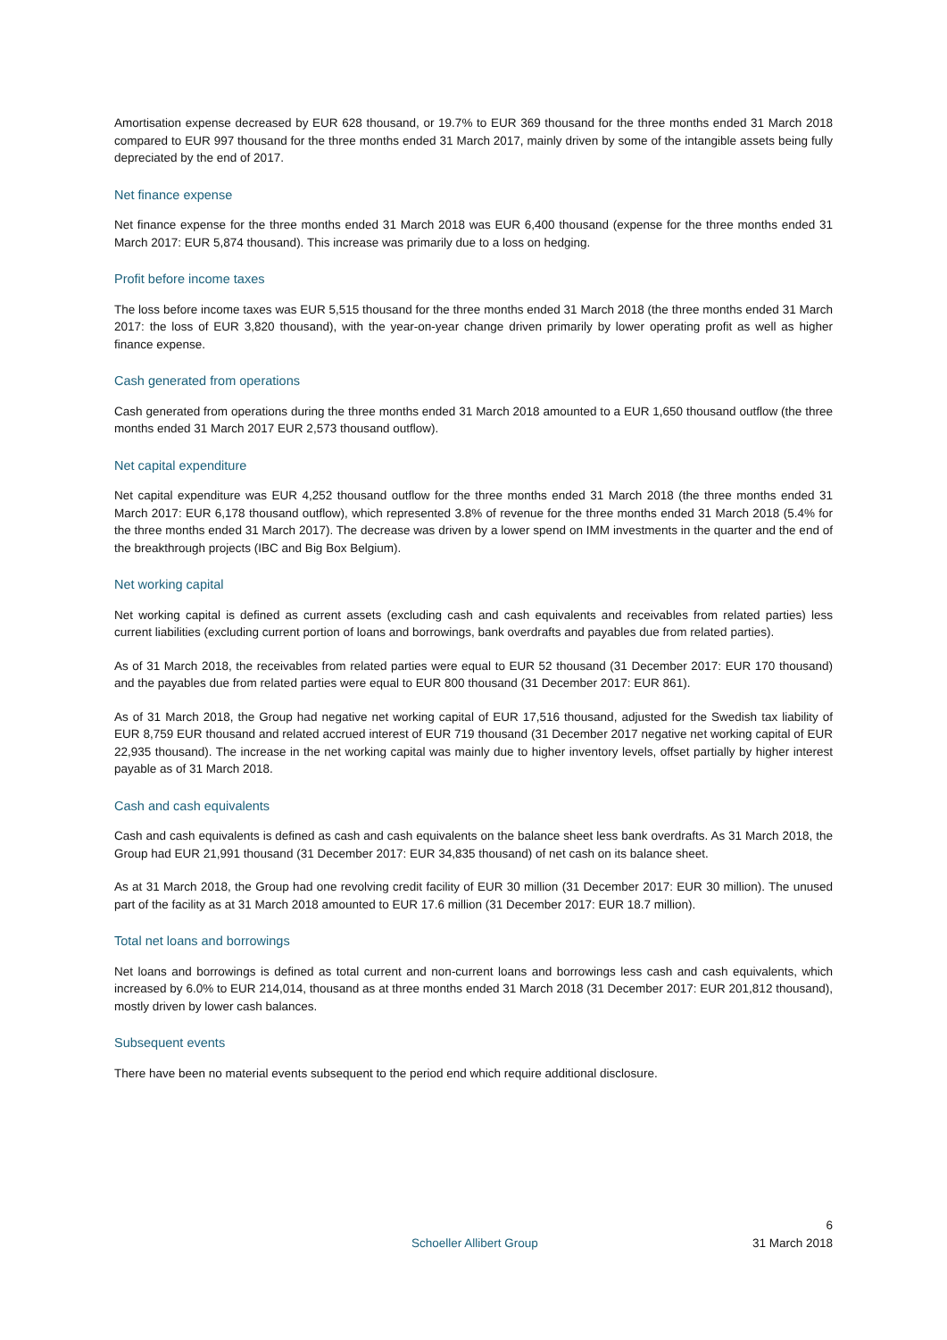Amortisation expense decreased by EUR 628 thousand, or 19.7% to EUR 369 thousand for the three months ended 31 March 2018 compared to EUR 997 thousand for the three months ended 31 March 2017, mainly driven by some of the intangible assets being fully depreciated by the end of 2017.
Net finance expense
Net finance expense for the three months ended 31 March 2018 was EUR 6,400 thousand (expense for the three months ended 31 March 2017: EUR 5,874 thousand). This increase was primarily due to a loss on hedging.
Profit before income taxes
The loss before income taxes was EUR 5,515 thousand for the three months ended 31 March 2018 (the three months ended 31 March 2017: the loss of EUR 3,820 thousand), with the year-on-year change driven primarily by lower operating profit as well as higher finance expense.
Cash generated from operations
Cash generated from operations during the three months ended 31 March 2018 amounted to a EUR 1,650 thousand outflow (the three months ended 31 March 2017 EUR 2,573 thousand outflow).
Net capital expenditure
Net capital expenditure was EUR 4,252 thousand outflow for the three months ended 31 March 2018 (the three months ended 31 March 2017: EUR 6,178 thousand outflow), which represented 3.8% of revenue for the three months ended 31 March 2018 (5.4% for the three months ended 31 March 2017). The decrease was driven by a lower spend on IMM investments in the quarter and the end of the breakthrough projects (IBC and Big Box Belgium).
Net working capital
Net working capital is defined as current assets (excluding cash and cash equivalents and receivables from related parties) less current liabilities (excluding current portion of loans and borrowings, bank overdrafts and payables due from related parties).
As of 31 March 2018, the receivables from related parties were equal to EUR 52 thousand (31 December 2017: EUR 170 thousand) and the payables due from related parties were equal to EUR 800 thousand (31 December 2017: EUR 861).
As of 31 March 2018, the Group had negative net working capital of EUR 17,516 thousand, adjusted for the Swedish tax liability of EUR 8,759 EUR thousand and related accrued interest of EUR 719 thousand (31 December 2017 negative net working capital of EUR 22,935 thousand). The increase in the net working capital was mainly due to higher inventory levels, offset partially by higher interest payable as of 31 March 2018.
Cash and cash equivalents
Cash and cash equivalents is defined as cash and cash equivalents on the balance sheet less bank overdrafts. As 31 March 2018, the Group had EUR 21,991 thousand (31 December 2017: EUR 34,835 thousand) of net cash on its balance sheet.
As at 31 March 2018, the Group had one revolving credit facility of EUR 30 million (31 December 2017: EUR 30 million). The unused part of the facility as at 31 March 2018 amounted to EUR 17.6 million (31 December 2017: EUR 18.7 million).
Total net loans and borrowings
Net loans and borrowings is defined as total current and non-current loans and borrowings less cash and cash equivalents, which increased by 6.0% to EUR 214,014, thousand as at three months ended 31 March 2018 (31 December 2017: EUR 201,812 thousand), mostly driven by lower cash balances.
Subsequent events
There have been no material events subsequent to the period end which require additional disclosure.
6
Schoeller Allibert Group 31 March 2018